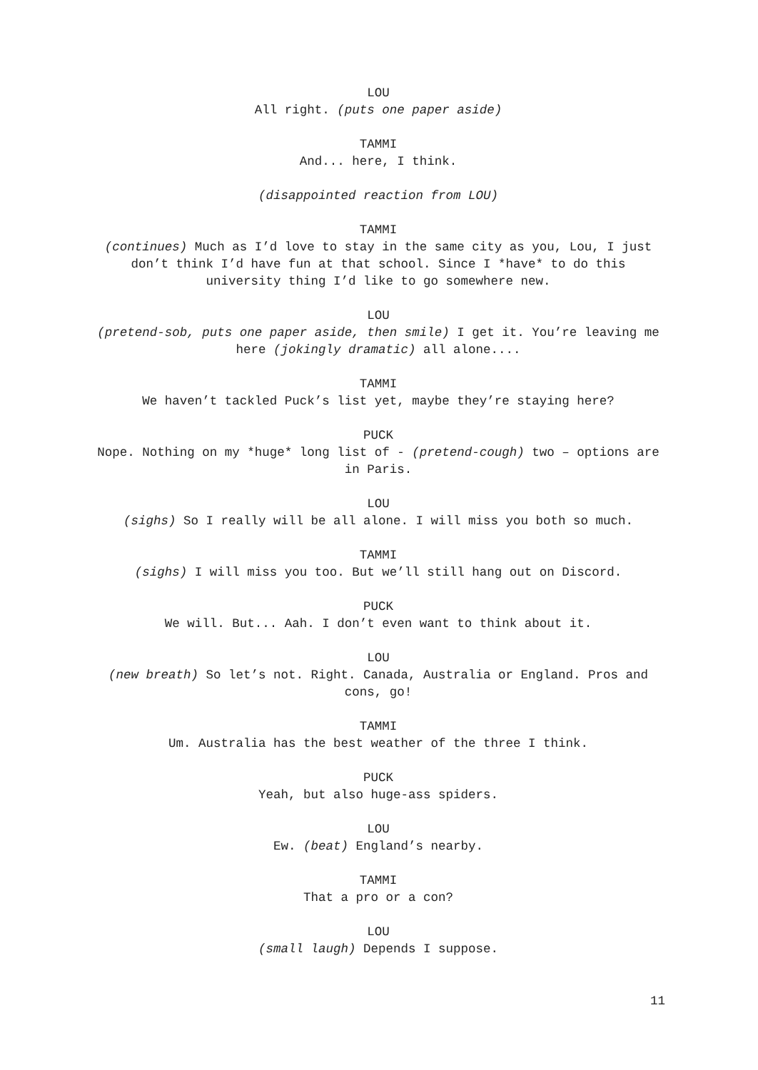LOU
All right. (puts one paper aside)
TAMMI
And... here, I think.
(disappointed reaction from LOU)
TAMMI
(continues) Much as I’d love to stay in the same city as you, Lou, I just don’t think I’d have fun at that school. Since I *have* to do this university thing I’d like to go somewhere new.
LOU
(pretend-sob, puts one paper aside, then smile) I get it. You’re leaving me here (jokingly dramatic) all alone....
TAMMI
We haven’t tackled Puck’s list yet, maybe they’re staying here?
PUCK
Nope. Nothing on my *huge* long list of - (pretend-cough) two – options are in Paris.
LOU
(sighs) So I really will be all alone. I will miss you both so much.
TAMMI
(sighs) I will miss you too. But we’ll still hang out on Discord.
PUCK
We will. But... Aah. I don’t even want to think about it.
LOU
(new breath) So let’s not. Right. Canada, Australia or England. Pros and cons, go!
TAMMI
Um. Australia has the best weather of the three I think.
PUCK
Yeah, but also huge-ass spiders.
LOU
Ew. (beat) England’s nearby.
TAMMI
That a pro or a con?
LOU
(small laugh) Depends I suppose.
11